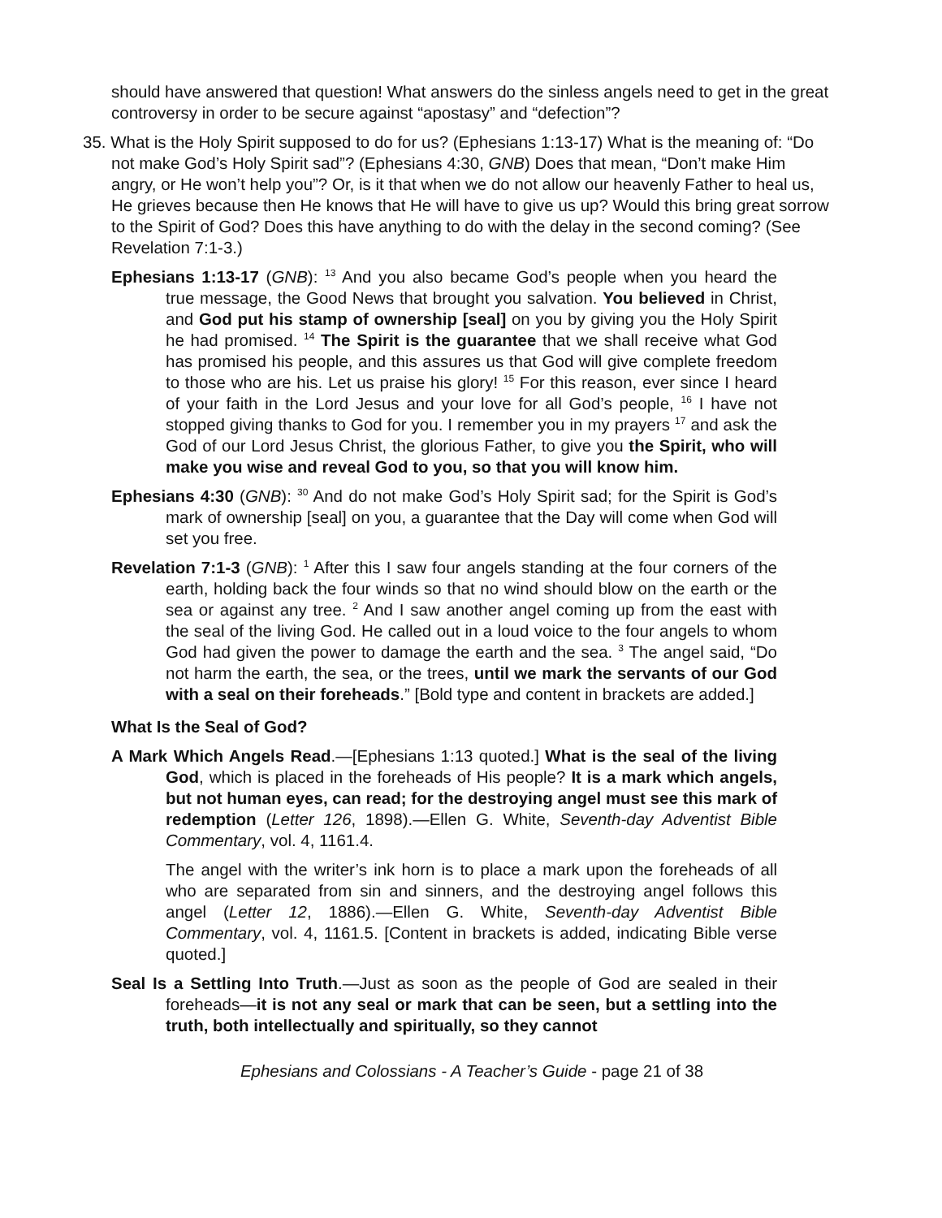should have answered that question! What answers do the sinless angels need to get in the great controversy in order to be secure against “apostasy” and “defection”?
35. What is the Holy Spirit supposed to do for us? (Ephesians 1:13-17) What is the meaning of: “Do not make God’s Holy Spirit sad”? (Ephesians 4:30, GNB) Does that mean, “Don’t make Him angry, or He won’t help you”? Or, is it that when we do not allow our heavenly Father to heal us, He grieves because then He knows that He will have to give us up? Would this bring great sorrow to the Spirit of God? Does this have anything to do with the delay in the second coming? (See Revelation 7:1-3.)
Ephesians 1:13-17 (GNB): <sup>13</sup> And you also became God’s people when you heard the true message, the Good News that brought you salvation. You believed in Christ, and God put his stamp of ownership [seal] on you by giving you the Holy Spirit he had promised. <sup>14</sup> The Spirit is the guarantee that we shall receive what God has promised his people, and this assures us that God will give complete freedom to those who are his. Let us praise his glory! <sup>15</sup> For this reason, ever since I heard of your faith in the Lord Jesus and your love for all God’s people, <sup>16</sup> I have not stopped giving thanks to God for you. I remember you in my prayers <sup>17</sup> and ask the God of our Lord Jesus Christ, the glorious Father, to give you the Spirit, who will make you wise and reveal God to you, so that you will know him.
Ephesians 4:30 (GNB): <sup>30</sup> And do not make God’s Holy Spirit sad; for the Spirit is God’s mark of ownership [seal] on you, a guarantee that the Day will come when God will set you free.
Revelation 7:1-3 (GNB): <sup>1</sup> After this I saw four angels standing at the four corners of the earth, holding back the four winds so that no wind should blow on the earth or the sea or against any tree. <sup>2</sup> And I saw another angel coming up from the east with the seal of the living God. He called out in a loud voice to the four angels to whom God had given the power to damage the earth and the sea. <sup>3</sup> The angel said, “Do not harm the earth, the sea, or the trees, until we mark the servants of our God with a seal on their foreheads.” [Bold type and content in brackets are added.]
What Is the Seal of God?
A Mark Which Angels Read.—[Ephesians 1:13 quoted.] What is the seal of the living God, which is placed in the foreheads of His people? It is a mark which angels, but not human eyes, can read; for the destroying angel must see this mark of redemption (Letter 126, 1898).—Ellen G. White, Seventh-day Adventist Bible Commentary, vol. 4, 1161.4.
The angel with the writer’s ink horn is to place a mark upon the foreheads of all who are separated from sin and sinners, and the destroying angel follows this angel (Letter 12, 1886).—Ellen G. White, Seventh-day Adventist Bible Commentary, vol. 4, 1161.5. [Content in brackets is added, indicating Bible verse quoted.]
Seal Is a Settling Into Truth.—Just as soon as the people of God are sealed in their foreheads—it is not any seal or mark that can be seen, but a settling into the truth, both intellectually and spiritually, so they cannot
Ephesians and Colossians - A Teacher’s Guide - page 21 of 38